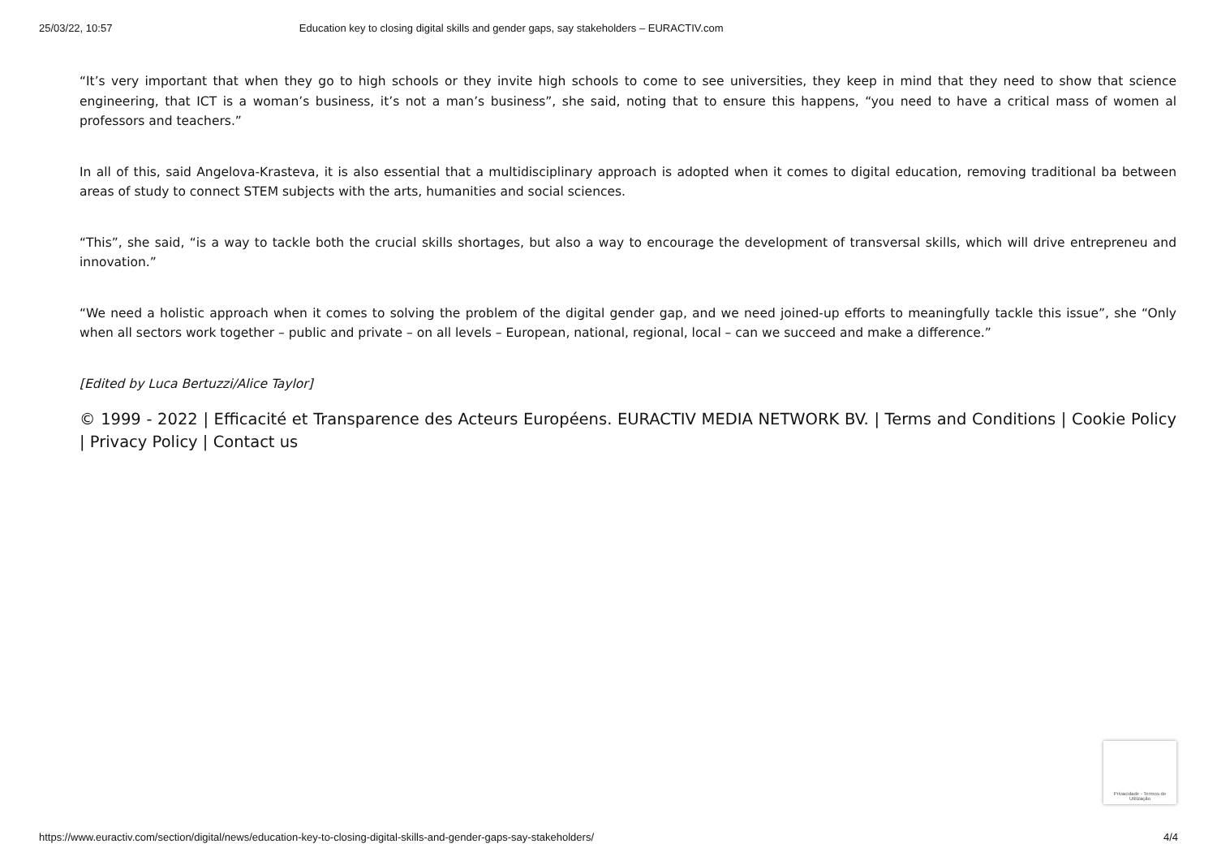25/03/22, 10:57 Education key to closing digital skills and gender gaps, say stakeholders – EURACTIV.com
“It’s very important that when they go to high schools or they invite high schools to come to see universities, they keep in mind that they need to show that science engineering, that ICT is a woman’s business, it’s not a man’s business”, she said, noting that to ensure this happens, “you need to have a critical mass of women al professors and teachers.”
In all of this, said Angelova-Krasteva, it is also essential that a multidisciplinary approach is adopted when it comes to digital education, removing traditional ba between areas of study to connect STEM subjects with the arts, humanities and social sciences.
“This”, she said, “is a way to tackle both the crucial skills shortages, but also a way to encourage the development of transversal skills, which will drive entrepreneu and innovation.”
“We need a holistic approach when it comes to solving the problem of the digital gender gap, and we need joined-up efforts to meaningfully tackle this issue”, she “Only when all sectors work together – public and private – on all levels – European, national, regional, local – can we succeed and make a difference.”
[Edited by Luca Bertuzzi/Alice Taylor]
© 1999 - 2022 | Efficacité et Transparence des Acteurs Européens. EURACTIV MEDIA NETWORK BV. | Terms and Conditions | Cookie Policy | Privacy Policy | Contact us
Privacidade - Termos de Utilização
https://www.euractiv.com/section/digital/news/education-key-to-closing-digital-skills-and-gender-gaps-say-stakeholders/ 4/4